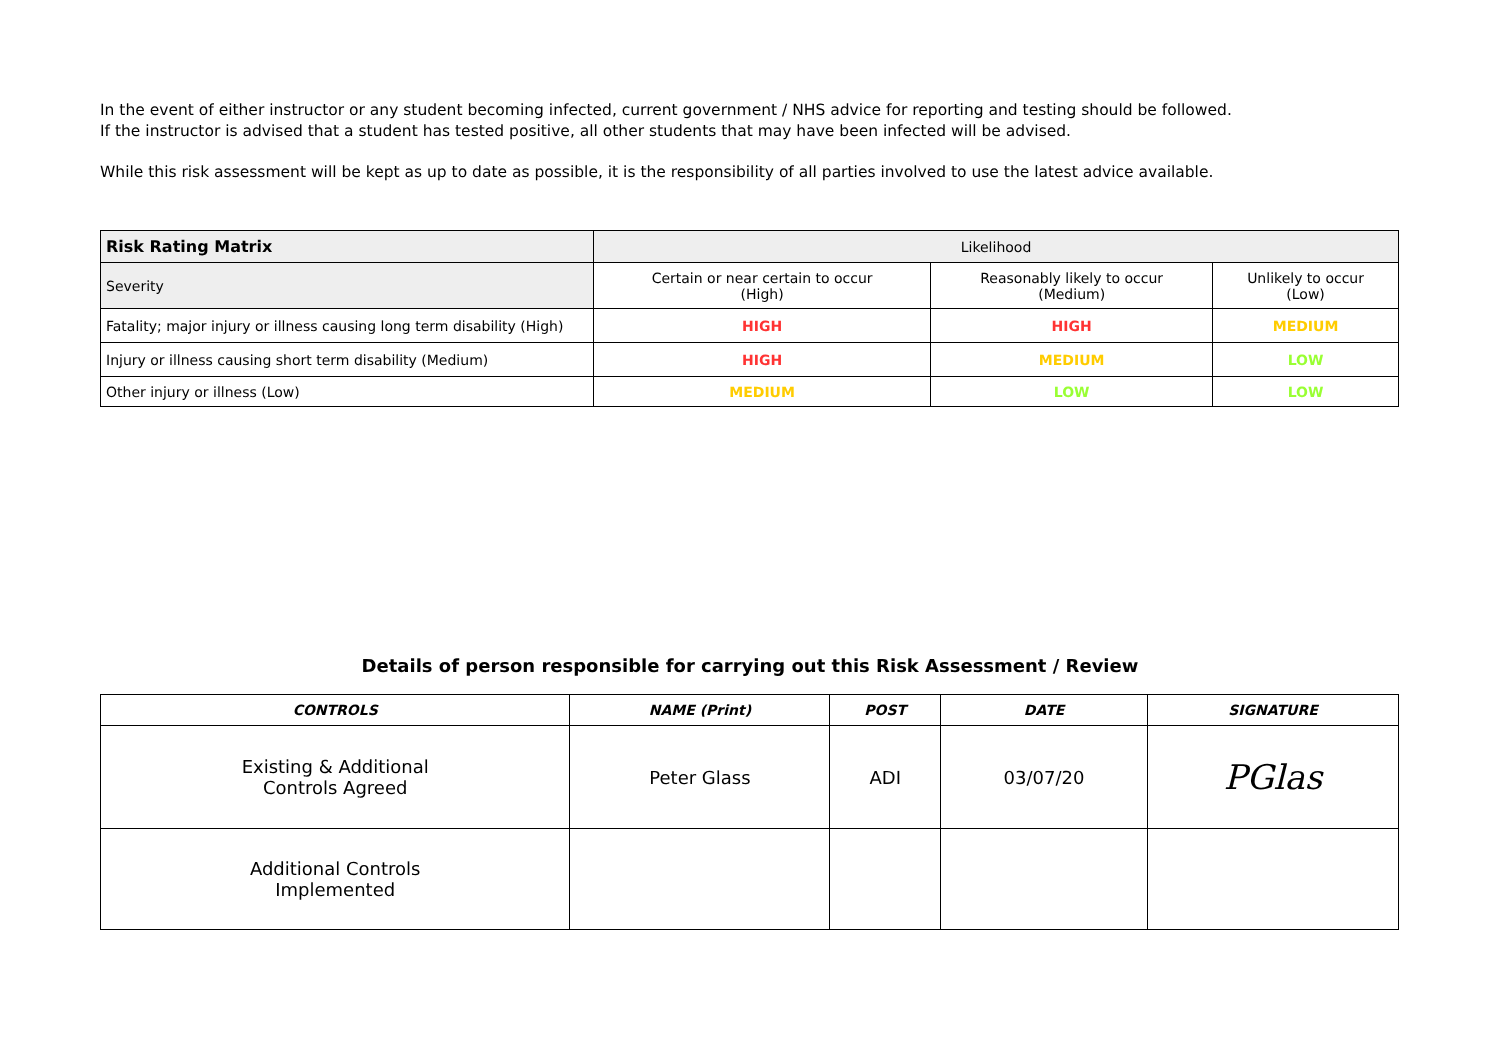In the event of either instructor or any student becoming infected, current government / NHS advice for reporting and testing should be followed.
If the instructor is advised that a student has tested positive, all other students that may have been infected will be advised.
While this risk assessment will be kept as up to date as possible, it is the responsibility of all parties involved to use the latest advice available.
| Risk Rating Matrix | Likelihood | | |
| Severity | Certain or near certain to occur (High) | Reasonably likely to occur (Medium) | Unlikely to occur (Low) |
| Fatality; major injury or illness causing long term disability (High) | HIGH | HIGH | MEDIUM |
| Injury or illness causing short term disability (Medium) | HIGH | MEDIUM | LOW |
| Other injury or illness (Low) | MEDIUM | LOW | LOW |
Details of person responsible for carrying out this Risk Assessment / Review
| CONTROLS | NAME (Print) | POST | DATE | SIGNATURE |
| --- | --- | --- | --- | --- |
| Existing & Additional Controls Agreed | Peter Glass | ADI | 03/07/20 | PGlas |
| Additional Controls Implemented | | | | |